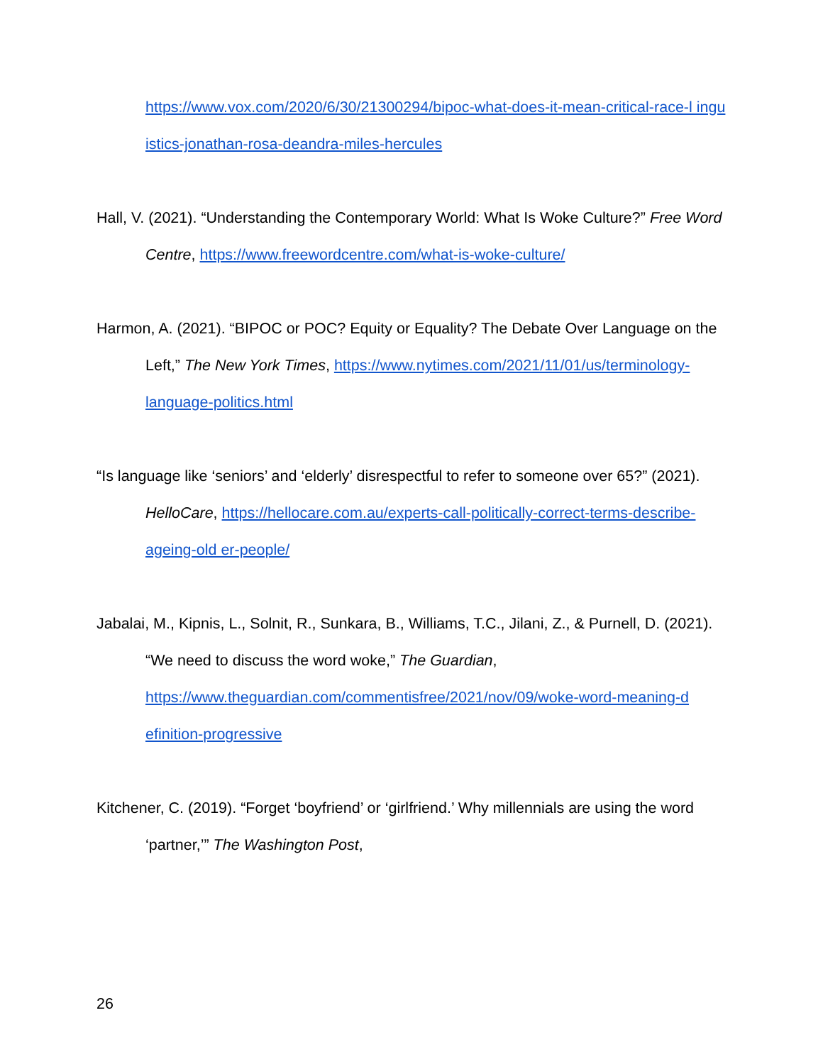https://www.vox.com/2020/6/30/21300294/bipoc-what-does-it-mean-critical-race-l inguistics-jonathan-rosa-deandra-miles-hercules
Hall, V. (2021). “Understanding the Contemporary World: What Is Woke Culture?” Free Word Centre, https://www.freewordcentre.com/what-is-woke-culture/
Harmon, A. (2021). “BIPOC or POC? Equity or Equality? The Debate Over Language on the Left,” The New York Times, https://www.nytimes.com/2021/11/01/us/terminology-language-politics.html
“Is language like ‘seniors’ and ‘elderly’ disrespectful to refer to someone over 65?” (2021). HelloCare, https://hellocare.com.au/experts-call-politically-correct-terms-describe-ageing-old er-people/
Jabalai, M., Kipnis, L., Solnit, R., Sunkara, B., Williams, T.C., Jilani, Z., & Purnell, D. (2021). “We need to discuss the word woke,” The Guardian, https://www.theguardian.com/commentisfree/2021/nov/09/woke-word-meaning-d efinition-progressive
Kitchener, C. (2019). “Forget ‘boyfriend’ or ‘girlfriend.’ Why millennials are using the word ‘partner,’” The Washington Post,
26